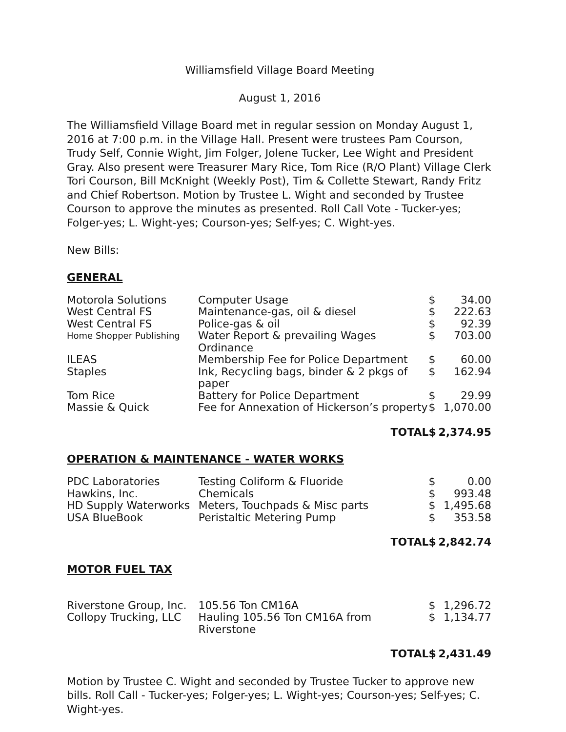Williamsfield Village Board Meeting
August 1, 2016
The Williamsfield Village Board met in regular session on Monday August 1, 2016 at 7:00 p.m. in the Village Hall. Present were trustees Pam Courson, Trudy Self, Connie Wight, Jim Folger, Jolene Tucker, Lee Wight and President Gray. Also present were Treasurer Mary Rice, Tom Rice (R/O Plant) Village Clerk Tori Courson, Bill McKnight (Weekly Post), Tim & Collette Stewart, Randy Fritz and Chief Robertson. Motion by Trustee L. Wight and seconded by Trustee Courson to approve the minutes as presented. Roll Call Vote - Tucker-yes; Folger-yes; L. Wight-yes; Courson-yes; Self-yes; C. Wight-yes.
New Bills:
GENERAL
| Motorola Solutions | Computer Usage | $ | 34.00 |
| West Central FS | Maintenance-gas, oil & diesel | $ | 222.63 |
| West Central FS | Police-gas & oil | $ | 92.39 |
| Home Shopper Publishing | Water Report & prevailing Wages Ordinance | $ | 703.00 |
| ILEAS | Membership Fee for Police Department | $ | 60.00 |
| Staples | Ink, Recycling bags, binder & 2 pkgs of paper | $ | 162.94 |
| Tom Rice | Battery for Police Department | $ | 29.99 |
| Massie & Quick | Fee for Annexation of Hickerson’s property | $ | 1,070.00 |
| | TOTAL | $ | 2,374.95 |
OPERATION & MAINTENANCE - WATER WORKS
| PDC Laboratories | Testing Coliform & Fluoride | $ | 0.00 |
| Hawkins, Inc. | Chemicals | $ | 993.48 |
| HD Supply Waterworks | Meters, Touchpads & Misc parts | $ | 1,495.68 |
| USA BlueBook | Peristaltic Metering Pump | $ | 353.58 |
| | TOTAL | $ | 2,842.74 |
MOTOR FUEL TAX
| Riverstone Group, Inc. | 105.56 Ton CM16A | $ | 1,296.72 |
| Collopy Trucking, LLC | Hauling 105.56 Ton CM16A from Riverstone | $ | 1,134.77 |
| | TOTAL | $ | 2,431.49 |
Motion by Trustee C. Wight and seconded by Trustee Tucker to approve new bills. Roll Call - Tucker-yes; Folger-yes; L. Wight-yes; Courson-yes; Self-yes; C. Wight-yes.